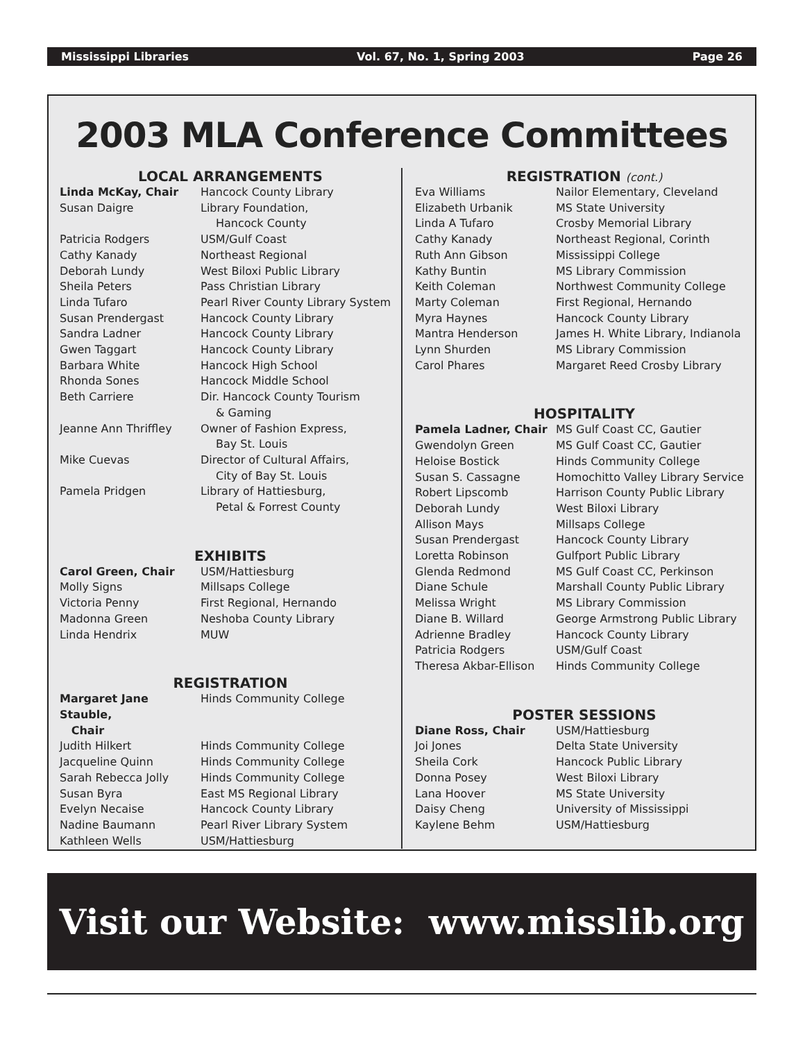Mississippi Libraries Vol. 67, No. 1, Spring 2003 Page 26
2003 MLA Conference Committees
LOCAL ARRANGEMENTS
| Linda McKay, Chair | Hancock County Library |
| Susan Daigre | Library Foundation, Hancock County |
| Patricia Rodgers | USM/Gulf Coast |
| Cathy Kanady | Northeast Regional |
| Deborah Lundy | West Biloxi Public Library |
| Sheila Peters | Pass Christian Library |
| Linda Tufaro | Pearl River County Library System |
| Susan Prendergast | Hancock County Library |
| Sandra Ladner | Hancock County Library |
| Gwen Taggart | Hancock County Library |
| Barbara White | Hancock High School |
| Rhonda Sones | Hancock Middle School |
| Beth Carriere | Dir. Hancock County Tourism & Gaming |
| Jeanne Ann Thriffley | Owner of Fashion Express, Bay St. Louis |
| Mike Cuevas | Director of Cultural Affairs, City of Bay St. Louis |
| Pamela Pridgen | Library of Hattiesburg, Petal & Forrest County |
EXHIBITS
| Carol Green, Chair | USM/Hattiesburg |
| Molly Signs | Millsaps College |
| Victoria Penny | First Regional, Hernando |
| Madonna Green | Neshoba County Library |
| Linda Hendrix | MUW |
REGISTRATION
| Margaret Jane Stauble, Chair | Hinds Community College |
| Judith Hilkert | Hinds Community College |
| Jacqueline Quinn | Hinds Community College |
| Sarah Rebecca Jolly | Hinds Community College |
| Susan Byra | East MS Regional Library |
| Evelyn Necaise | Hancock County Library |
| Nadine Baumann | Pearl River Library System |
| Kathleen Wells | USM/Hattiesburg |
REGISTRATION (cont.)
| Eva Williams | Nailor Elementary, Cleveland |
| Elizabeth Urbanik | MS State University |
| Linda A Tufaro | Crosby Memorial Library |
| Cathy Kanady | Northeast Regional, Corinth |
| Ruth Ann Gibson | Mississippi College |
| Kathy Buntin | MS Library Commission |
| Keith Coleman | Northwest Community College |
| Marty Coleman | First Regional, Hernando |
| Myra Haynes | Hancock County Library |
| Mantra Henderson | James H. White Library, Indianola |
| Lynn Shurden | MS Library Commission |
| Carol Phares | Margaret Reed Crosby Library |
HOSPITALITY
| Pamela Ladner, Chair | MS Gulf Coast CC, Gautier |
| Gwendolyn Green | MS Gulf Coast CC, Gautier |
| Heloise Bostick | Hinds Community College |
| Susan S. Cassagne | Homochitto Valley Library Service |
| Robert Lipscomb | Harrison County Public Library |
| Deborah Lundy | West Biloxi Library |
| Allison Mays | Millsaps College |
| Susan Prendergast | Hancock County Library |
| Loretta Robinson | Gulfport Public Library |
| Glenda Redmond | MS Gulf Coast CC, Perkinson |
| Diane Schule | Marshall County Public Library |
| Melissa Wright | MS Library Commission |
| Diane B. Willard | George Armstrong Public Library |
| Adrienne Bradley | Hancock County Library |
| Patricia Rodgers | USM/Gulf Coast |
| Theresa Akbar-Ellison | Hinds Community College |
POSTER SESSIONS
| Diane Ross, Chair | USM/Hattiesburg |
| Joi Jones | Delta State University |
| Sheila Cork | Hancock Public Library |
| Donna Posey | West Biloxi Library |
| Lana Hoover | MS State University |
| Daisy Cheng | University of Mississippi |
| Kaylene Behm | USM/Hattiesburg |
Visit our Website: www.misslib.org